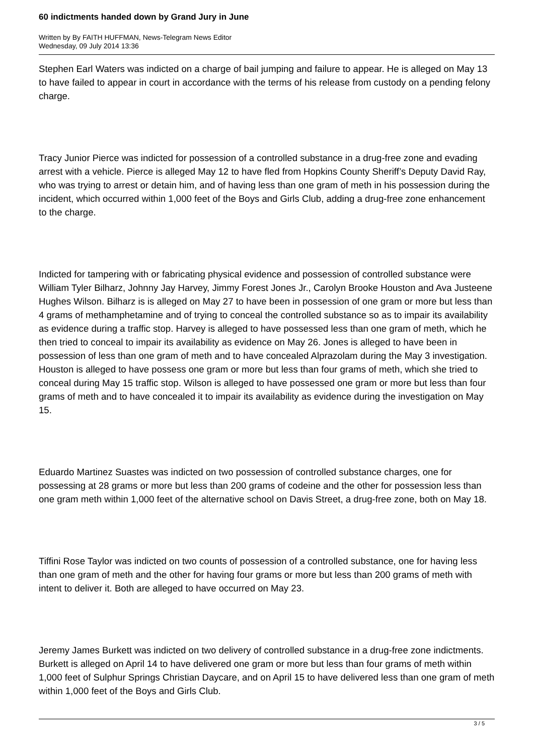60 indictments handed down by Grand Jury in June
Written by By FAITH HUFFMAN, News-Telegram News Editor
Wednesday, 09 July 2014 13:36
Stephen Earl Waters was indicted on a charge of bail jumping and failure to appear. He is alleged on May 13 to have failed to appear in court in accordance with the terms of his release from custody on a pending felony charge.
Tracy Junior Pierce was indicted for possession of a controlled substance in a drug-free zone and evading arrest with a vehicle. Pierce is alleged May 12 to have fled from Hopkins County Sheriff’s Deputy David Ray, who was trying to arrest or detain him, and of having less than one gram of meth in his possession during the incident, which occurred within 1,000 feet of the Boys and Girls Club, adding a drug-free zone enhancement to the charge.
Indicted for tampering with or fabricating physical evidence and possession of controlled substance were William Tyler Bilharz, Johnny Jay Harvey, Jimmy Forest Jones Jr., Carolyn Brooke Houston and Ava Justeene Hughes Wilson. Bilharz is is alleged on May 27 to have been in possession of one gram or more but less than 4 grams of methamphetamine and of trying to conceal the controlled substance so as to impair its availability as evidence during a traffic stop. Harvey is alleged to have possessed less than one gram of meth, which he then tried to conceal to impair its availability as evidence on May 26. Jones is alleged to have been in possession of less than one gram of meth and to have concealed Alprazolam during the May 3 investigation. Houston is alleged to have possess one gram or more but less than four grams of meth, which she tried to conceal during May 15 traffic stop. Wilson is alleged to have possessed one gram or more but less than four grams of meth and to have concealed it to impair its availability as evidence during the investigation on May 15.
Eduardo Martinez Suastes was indicted on two possession of controlled substance charges, one for possessing at 28 grams or more but less than 200 grams of codeine and the other for possession less than one gram meth within 1,000 feet of the alternative school on Davis Street, a drug-free zone, both on May 18.
Tiffini Rose Taylor was indicted on two counts of possession of a controlled substance, one for having less than one gram of meth and the other for having four grams or more but less than 200 grams of meth with intent to deliver it. Both are alleged to have occurred on May 23.
Jeremy James Burkett was indicted on two delivery of controlled substance in a drug-free zone indictments. Burkett is alleged on April 14 to have delivered one gram or more but less than four grams of meth within 1,000 feet of Sulphur Springs Christian Daycare, and on April 15 to have delivered less than one gram of meth within 1,000 feet of the Boys and Girls Club.
3 / 5